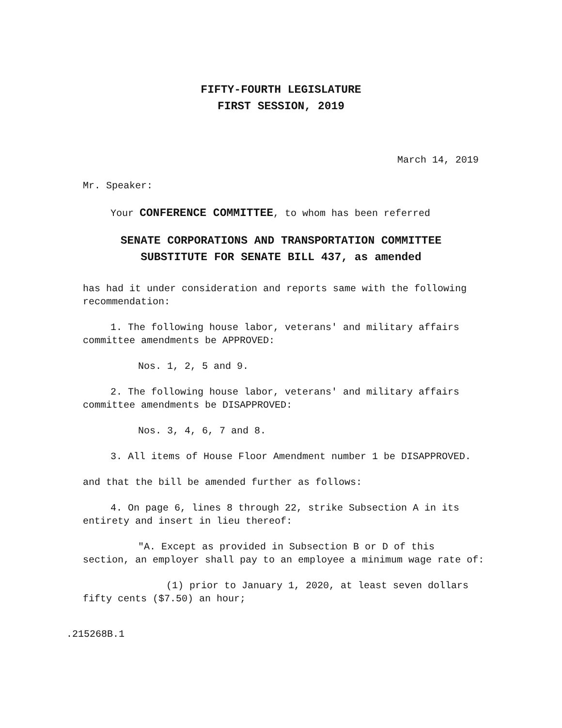FIFTY-FOURTH LEGISLATURE
FIRST SESSION, 2019
March 14, 2019
Mr. Speaker:
Your CONFERENCE COMMITTEE, to whom has been referred
SENATE CORPORATIONS AND TRANSPORTATION COMMITTEE
SUBSTITUTE FOR SENATE BILL 437, as amended
has had it under consideration and reports same with the following recommendation:
1. The following house labor, veterans' and military affairs committee amendments be APPROVED:
Nos. 1, 2, 5 and 9.
2. The following house labor, veterans' and military affairs committee amendments be DISAPPROVED:
Nos. 3, 4, 6, 7 and 8.
3. All items of House Floor Amendment number 1 be DISAPPROVED.
and that the bill be amended further as follows:
4. On page 6, lines 8 through 22, strike Subsection A in its entirety and insert in lieu thereof:
"A. Except as provided in Subsection B or D of this section, an employer shall pay to an employee a minimum wage rate of:
(1) prior to January 1, 2020, at least seven dollars fifty cents ($7.50) an hour;
.215268B.1